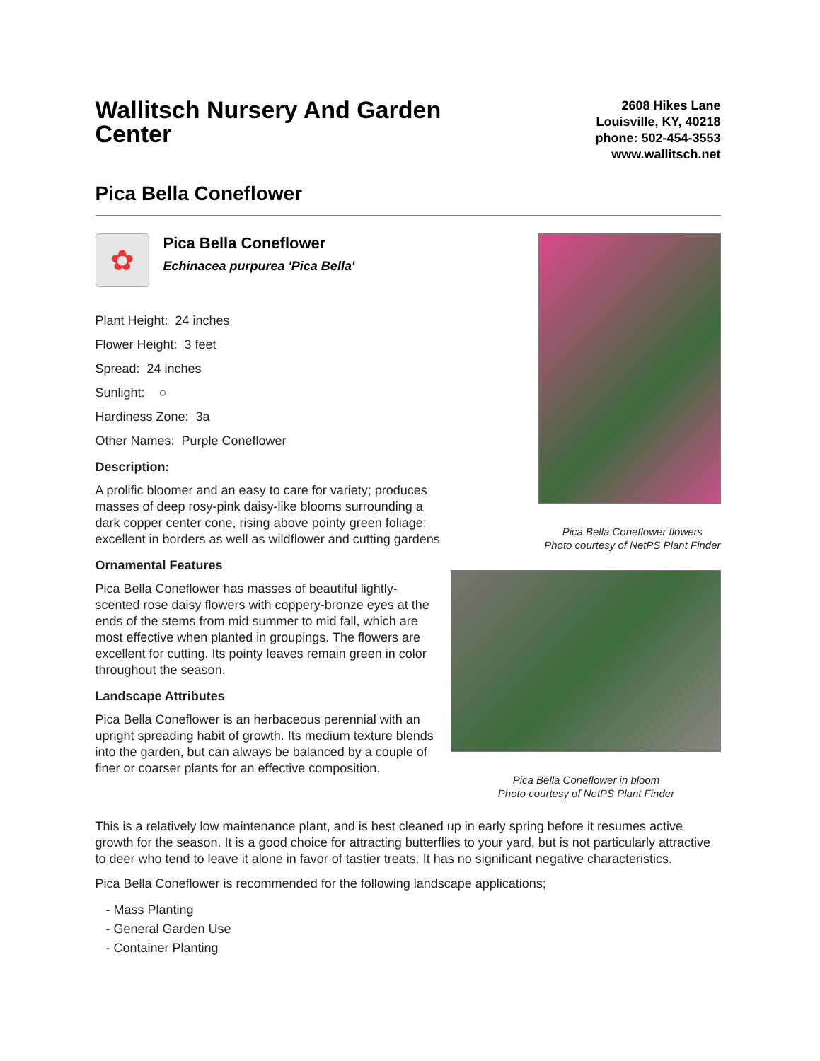Wallitsch Nursery And Garden Center
2608 Hikes Lane
Louisville, KY, 40218
phone: 502-454-3553
www.wallitsch.net
Pica Bella Coneflower
✿
Pica Bella Coneflower
Echinacea purpurea 'Pica Bella'
Plant Height: 24 inches
Flower Height: 3 feet
Spread: 24 inches
Sunlight: ○
Hardiness Zone: 3a
Other Names: Purple Coneflower
Description:
A prolific bloomer and an easy to care for variety; produces masses of deep rosy-pink daisy-like blooms surrounding a dark copper center cone, rising above pointy green foliage; excellent in borders as well as wildflower and cutting gardens
Ornamental Features
Pica Bella Coneflower has masses of beautiful lightly-scented rose daisy flowers with coppery-bronze eyes at the ends of the stems from mid summer to mid fall, which are most effective when planted in groupings. The flowers are excellent for cutting. Its pointy leaves remain green in color throughout the season.
Landscape Attributes
Pica Bella Coneflower is an herbaceous perennial with an upright spreading habit of growth. Its medium texture blends into the garden, but can always be balanced by a couple of finer or coarser plants for an effective composition.
Pica Bella Coneflower flowers
Photo courtesy of NetPS Plant Finder
Pica Bella Coneflower in bloom
Photo courtesy of NetPS Plant Finder
This is a relatively low maintenance plant, and is best cleaned up in early spring before it resumes active growth for the season. It is a good choice for attracting butterflies to your yard, but is not particularly attractive to deer who tend to leave it alone in favor of tastier treats. It has no significant negative characteristics.
Pica Bella Coneflower is recommended for the following landscape applications;
- Mass Planting
- General Garden Use
- Container Planting